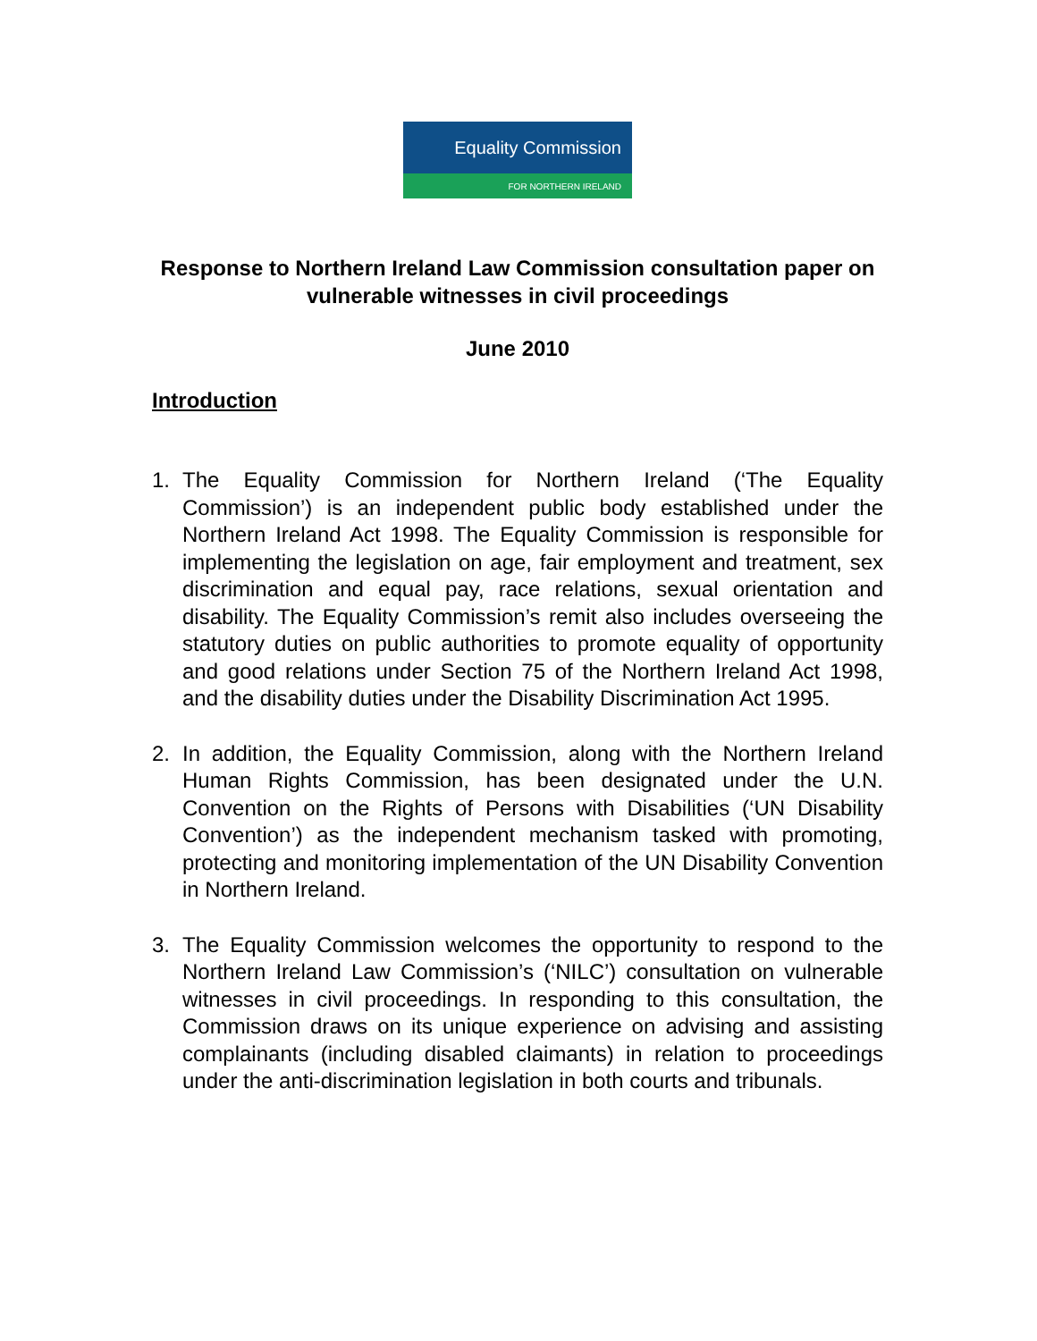Equality Commission
FOR NORTHERN IRELAND
Response to Northern Ireland Law Commission consultation paper on vulnerable witnesses in civil proceedings
June 2010
Introduction
1. The Equality Commission for Northern Ireland (‘The Equality Commission’) is an independent public body established under the Northern Ireland Act 1998. The Equality Commission is responsible for implementing the legislation on age, fair employment and treatment, sex discrimination and equal pay, race relations, sexual orientation and disability. The Equality Commission’s remit also includes overseeing the statutory duties on public authorities to promote equality of opportunity and good relations under Section 75 of the Northern Ireland Act 1998, and the disability duties under the Disability Discrimination Act 1995.
2. In addition, the Equality Commission, along with the Northern Ireland Human Rights Commission, has been designated under the U.N. Convention on the Rights of Persons with Disabilities (‘UN Disability Convention’) as the independent mechanism tasked with promoting, protecting and monitoring implementation of the UN Disability Convention in Northern Ireland.
3. The Equality Commission welcomes the opportunity to respond to the Northern Ireland Law Commission’s (‘NILC’) consultation on vulnerable witnesses in civil proceedings. In responding to this consultation, the Commission draws on its unique experience on advising and assisting complainants (including disabled claimants) in relation to proceedings under the anti-discrimination legislation in both courts and tribunals.